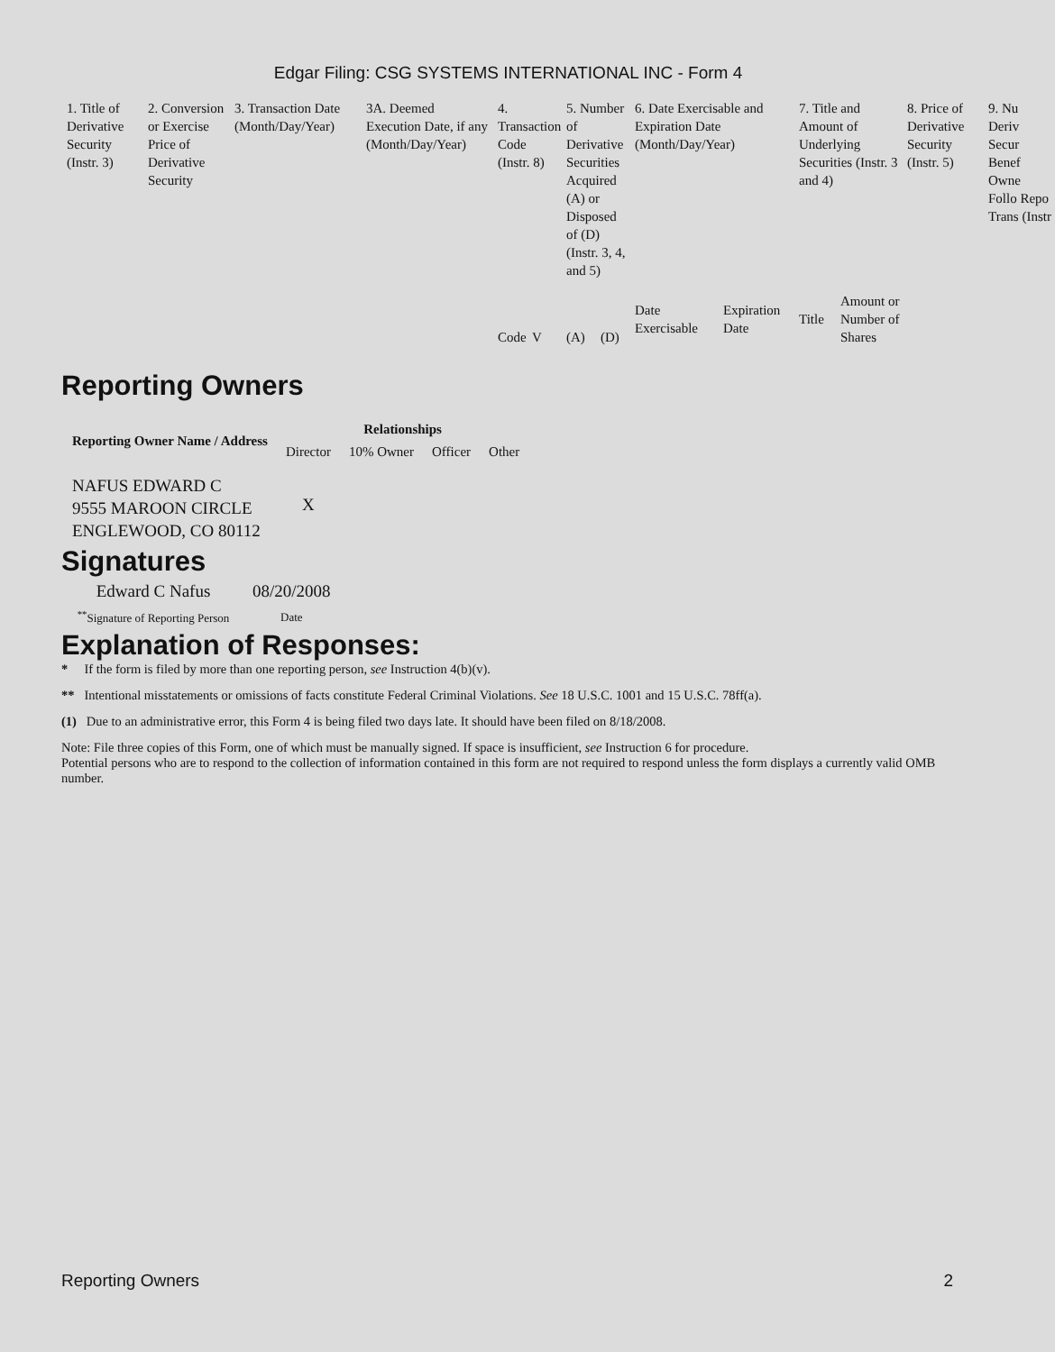Edgar Filing: CSG SYSTEMS INTERNATIONAL INC - Form 4
| 1. Title of Derivative Security (Instr. 3) | 2. Conversion or Exercise Price of Derivative Security | 3. Transaction Date (Month/Day/Year) | 3A. Deemed Execution Date, if any (Month/Day/Year) | 4. Transaction Code (Instr. 8) | | 5. Number of Derivative Securities Acquired (A) or Disposed of (D) (Instr. 3, 4, and 5) | | 6. Date Exercisable and Expiration Date (Month/Day/Year) | | 7. Title and Amount of Underlying Securities (Instr. 3 and 4) | | 8. Price of Derivative Security (Instr. 5) | 9. Nu Deriv Secur Benef Owne Follo Repo Trans (Instr |
| | | | | | | | | Date Exercisable | Expiration Date | Title | Amount or Number of Shares | | |
| | | | | Code | V | (A) | (D) | | | | | | |
Reporting Owners
| Reporting Owner Name / Address | Relationships | | | |
| --- | --- | --- | --- | --- |
| | Director | 10% Owner | Officer | Other |
| NAFUS EDWARD C 9555 MAROON CIRCLE ENGLEWOOD, CO 80112 | X | | | |
Signatures
| Edward C Nafus | 08/20/2008 |
| <sup>**</sup> Signature of Reporting Person | Date |
Explanation of Responses:
* If the form is filed by more than one reporting person, see Instruction 4(b)(v).
** Intentional misstatements or omissions of facts constitute Federal Criminal Violations. See 18 U.S.C. 1001 and 15 U.S.C. 78ff(a).
(1) Due to an administrative error, this Form 4 is being filed two days late. It should have been filed on 8/18/2008.
Note: File three copies of this Form, one of which must be manually signed. If space is insufficient, see Instruction 6 for procedure.
Potential persons who are to respond to the collection of information contained in this form are not required to respond unless the form displays a currently valid OMB number.
Reporting Owners 2